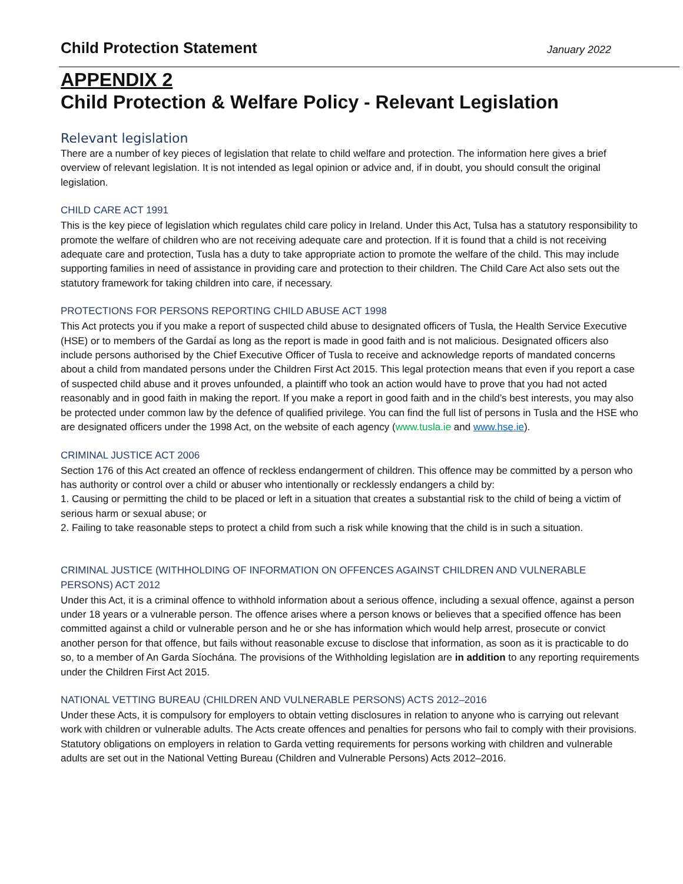Child Protection Statement
January 2022
APPENDIX 2
Child Protection & Welfare Policy - Relevant Legislation
Relevant legislation
There are a number of key pieces of legislation that relate to child welfare and protection. The information here gives a brief overview of relevant legislation. It is not intended as legal opinion or advice and, if in doubt, you should consult the original legislation.
CHILD CARE ACT 1991
This is the key piece of legislation which regulates child care policy in Ireland. Under this Act, Tulsa has a statutory responsibility to promote the welfare of children who are not receiving adequate care and protection. If it is found that a child is not receiving adequate care and protection, Tusla has a duty to take appropriate action to promote the welfare of the child. This may include supporting families in need of assistance in providing care and protection to their children. The Child Care Act also sets out the statutory framework for taking children into care, if necessary.
PROTECTIONS FOR PERSONS REPORTING CHILD ABUSE ACT 1998
This Act protects you if you make a report of suspected child abuse to designated officers of Tusla, the Health Service Executive (HSE) or to members of the Gardaí as long as the report is made in good faith and is not malicious. Designated officers also include persons authorised by the Chief Executive Officer of Tusla to receive and acknowledge reports of mandated concerns about a child from mandated persons under the Children First Act 2015. This legal protection means that even if you report a case of suspected child abuse and it proves unfounded, a plaintiff who took an action would have to prove that you had not acted reasonably and in good faith in making the report. If you make a report in good faith and in the child’s best interests, you may also be protected under common law by the defence of qualified privilege. You can find the full list of persons in Tusla and the HSE who are designated officers under the 1998 Act, on the website of each agency (www.tusla.ie and www.hse.ie).
CRIMINAL JUSTICE ACT 2006
Section 176 of this Act created an offence of reckless endangerment of children. This offence may be committed by a person who has authority or control over a child or abuser who intentionally or recklessly endangers a child by:
1. Causing or permitting the child to be placed or left in a situation that creates a substantial risk to the child of being a victim of serious harm or sexual abuse; or
2. Failing to take reasonable steps to protect a child from such a risk while knowing that the child is in such a situation.
CRIMINAL JUSTICE (WITHHOLDING OF INFORMATION ON OFFENCES AGAINST CHILDREN AND VULNERABLE PERSONS) ACT 2012
Under this Act, it is a criminal offence to withhold information about a serious offence, including a sexual offence, against a person under 18 years or a vulnerable person. The offence arises where a person knows or believes that a specified offence has been committed against a child or vulnerable person and he or she has information which would help arrest, prosecute or convict another person for that offence, but fails without reasonable excuse to disclose that information, as soon as it is practicable to do so, to a member of An Garda Síochána. The provisions of the Withholding legislation are in addition to any reporting requirements under the Children First Act 2015.
NATIONAL VETTING BUREAU (CHILDREN AND VULNERABLE PERSONS) ACTS 2012–2016
Under these Acts, it is compulsory for employers to obtain vetting disclosures in relation to anyone who is carrying out relevant work with children or vulnerable adults. The Acts create offences and penalties for persons who fail to comply with their provisions. Statutory obligations on employers in relation to Garda vetting requirements for persons working with children and vulnerable adults are set out in the National Vetting Bureau (Children and Vulnerable Persons) Acts 2012–2016.